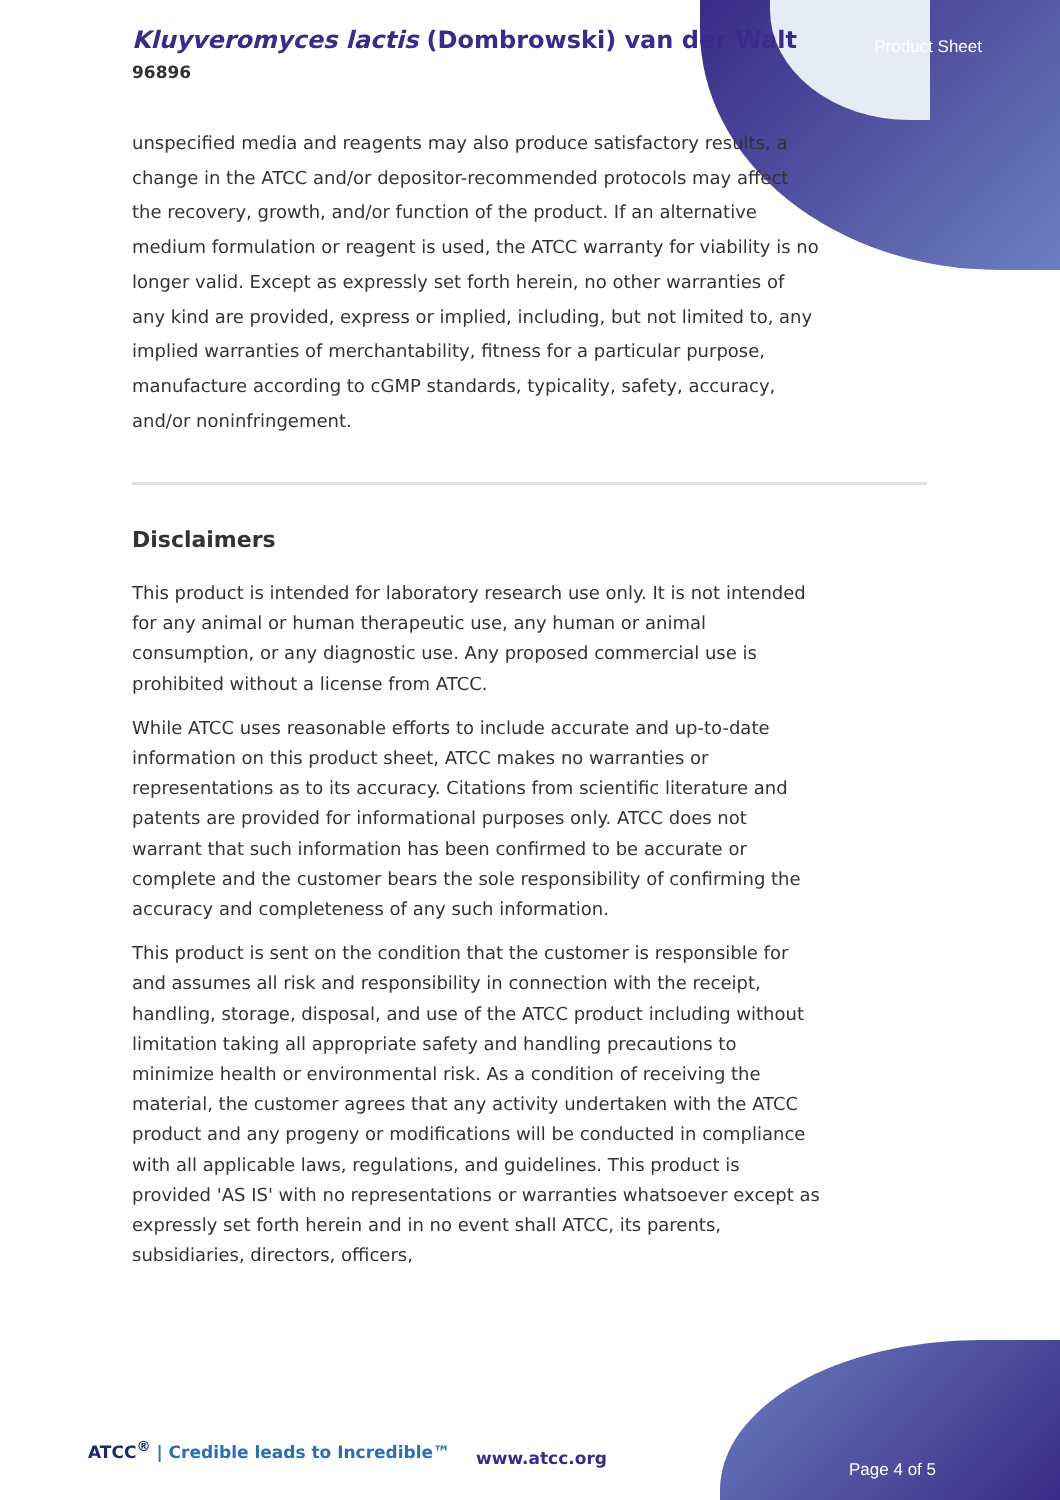Kluyveromyces lactis (Dombrowski) van der Walt
96896
Product Sheet
unspecified media and reagents may also produce satisfactory results, a change in the ATCC and/or depositor-recommended protocols may affect the recovery, growth, and/or function of the product. If an alternative medium formulation or reagent is used, the ATCC warranty for viability is no longer valid. Except as expressly set forth herein, no other warranties of any kind are provided, express or implied, including, but not limited to, any implied warranties of merchantability, fitness for a particular purpose, manufacture according to cGMP standards, typicality, safety, accuracy, and/or noninfringement.
Disclaimers
This product is intended for laboratory research use only. It is not intended for any animal or human therapeutic use, any human or animal consumption, or any diagnostic use. Any proposed commercial use is prohibited without a license from ATCC.
While ATCC uses reasonable efforts to include accurate and up-to-date information on this product sheet, ATCC makes no warranties or representations as to its accuracy. Citations from scientific literature and patents are provided for informational purposes only. ATCC does not warrant that such information has been confirmed to be accurate or complete and the customer bears the sole responsibility of confirming the accuracy and completeness of any such information.
This product is sent on the condition that the customer is responsible for and assumes all risk and responsibility in connection with the receipt, handling, storage, disposal, and use of the ATCC product including without limitation taking all appropriate safety and handling precautions to minimize health or environmental risk. As a condition of receiving the material, the customer agrees that any activity undertaken with the ATCC product and any progeny or modifications will be conducted in compliance with all applicable laws, regulations, and guidelines. This product is provided 'AS IS' with no representations or warranties whatsoever except as expressly set forth herein and in no event shall ATCC, its parents, subsidiaries, directors, officers,
ATCC<sup>®</sup> | Credible leads to Incredible™
www.atcc.org
Page 4 of 5